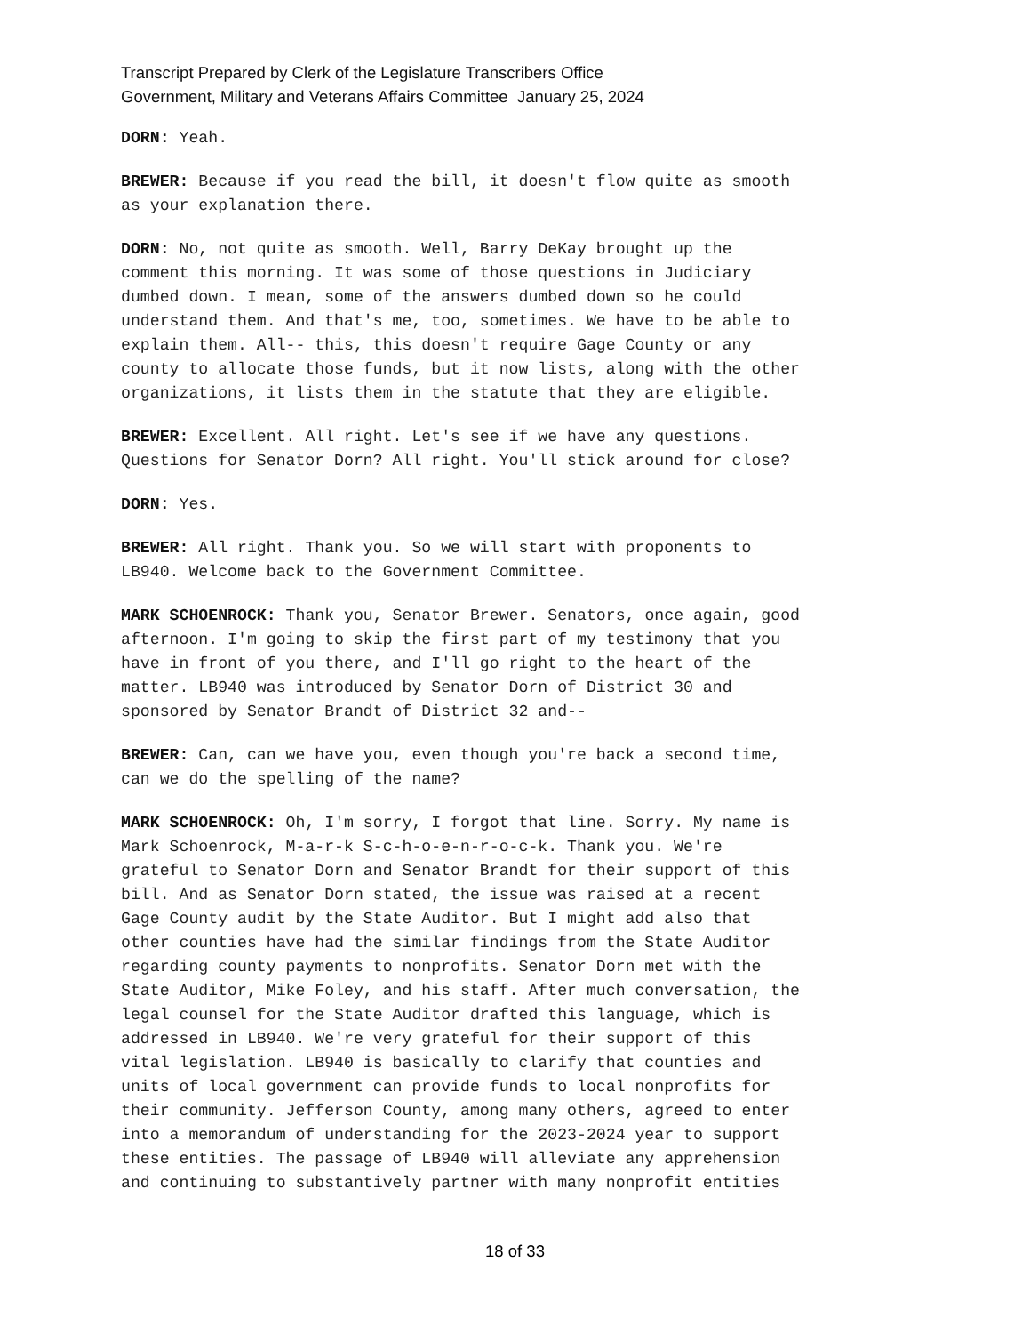Transcript Prepared by Clerk of the Legislature Transcribers Office
Government, Military and Veterans Affairs Committee January 25, 2024
DORN: Yeah.
BREWER: Because if you read the bill, it doesn't flow quite as smooth as your explanation there.
DORN: No, not quite as smooth. Well, Barry DeKay brought up the comment this morning. It was some of those questions in Judiciary dumbed down. I mean, some of the answers dumbed down so he could understand them. And that's me, too, sometimes. We have to be able to explain them. All-- this, this doesn't require Gage County or any county to allocate those funds, but it now lists, along with the other organizations, it lists them in the statute that they are eligible.
BREWER: Excellent. All right. Let's see if we have any questions. Questions for Senator Dorn? All right. You'll stick around for close?
DORN: Yes.
BREWER: All right. Thank you. So we will start with proponents to LB940. Welcome back to the Government Committee.
MARK SCHOENROCK: Thank you, Senator Brewer. Senators, once again, good afternoon. I'm going to skip the first part of my testimony that you have in front of you there, and I'll go right to the heart of the matter. LB940 was introduced by Senator Dorn of District 30 and sponsored by Senator Brandt of District 32 and--
BREWER: Can, can we have you, even though you're back a second time, can we do the spelling of the name?
MARK SCHOENROCK: Oh, I'm sorry, I forgot that line. Sorry. My name is Mark Schoenrock, M-a-r-k S-c-h-o-e-n-r-o-c-k. Thank you. We're grateful to Senator Dorn and Senator Brandt for their support of this bill. And as Senator Dorn stated, the issue was raised at a recent Gage County audit by the State Auditor. But I might add also that other counties have had the similar findings from the State Auditor regarding county payments to nonprofits. Senator Dorn met with the State Auditor, Mike Foley, and his staff. After much conversation, the legal counsel for the State Auditor drafted this language, which is addressed in LB940. We're very grateful for their support of this vital legislation. LB940 is basically to clarify that counties and units of local government can provide funds to local nonprofits for their community. Jefferson County, among many others, agreed to enter into a memorandum of understanding for the 2023-2024 year to support these entities. The passage of LB940 will alleviate any apprehension and continuing to substantively partner with many nonprofit entities
18 of 33